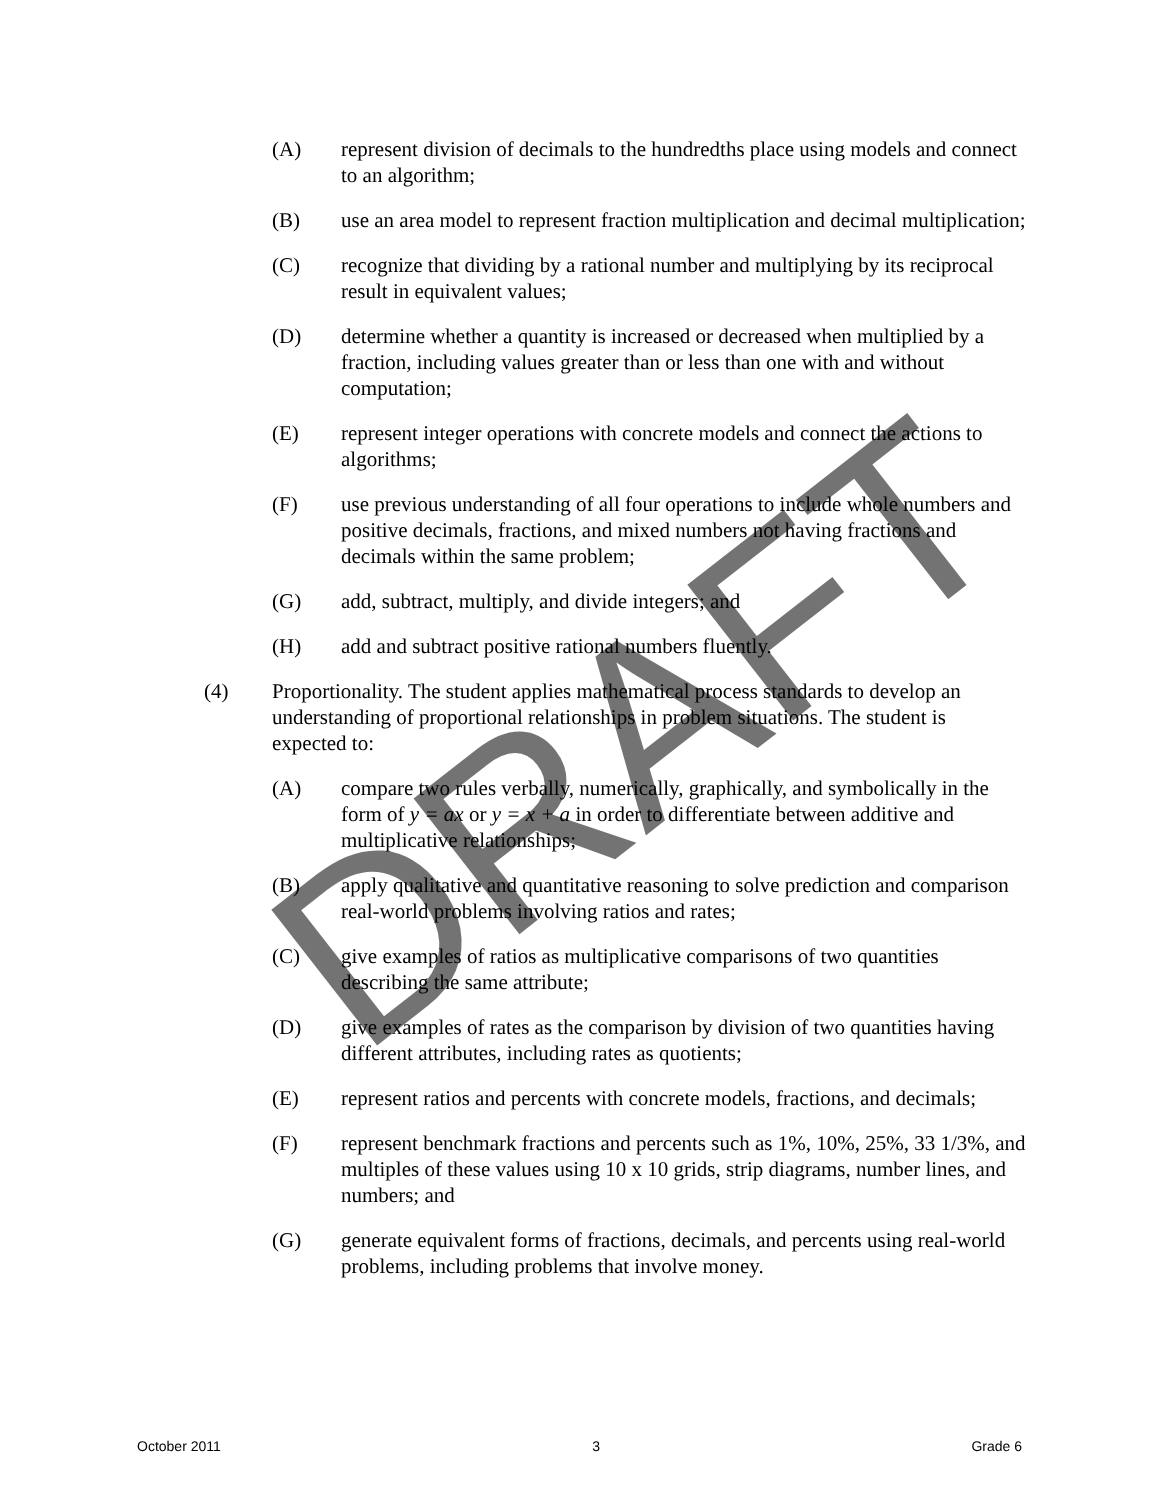(A) represent division of decimals to the hundredths place using models and connect to an algorithm;
(B) use an area model to represent fraction multiplication and decimal multiplication;
(C) recognize that dividing by a rational number and multiplying by its reciprocal result in equivalent values;
(D) determine whether a quantity is increased or decreased when multiplied by a fraction, including values greater than or less than one with and without computation;
(E) represent integer operations with concrete models and connect the actions to algorithms;
(F) use previous understanding of all four operations to include whole numbers and positive decimals, fractions, and mixed numbers not having fractions and decimals within the same problem;
(G) add, subtract, multiply, and divide integers; and
(H) add and subtract positive rational numbers fluently.
(4) Proportionality. The student applies mathematical process standards to develop an understanding of proportional relationships in problem situations. The student is expected to:
(A) compare two rules verbally, numerically, graphically, and symbolically in the form of y = ax or y = x + a in order to differentiate between additive and multiplicative relationships;
(B) apply qualitative and quantitative reasoning to solve prediction and comparison real-world problems involving ratios and rates;
(C) give examples of ratios as multiplicative comparisons of two quantities describing the same attribute;
(D) give examples of rates as the comparison by division of two quantities having different attributes, including rates as quotients;
(E) represent ratios and percents with concrete models, fractions, and decimals;
(F) represent benchmark fractions and percents such as 1%, 10%, 25%, 33 1/3%, and multiples of these values using 10 x 10 grids, strip diagrams, number lines, and numbers; and
(G) generate equivalent forms of fractions, decimals, and percents using real-world problems, including problems that involve money.
DRAFT
October 2011 3 Grade 6